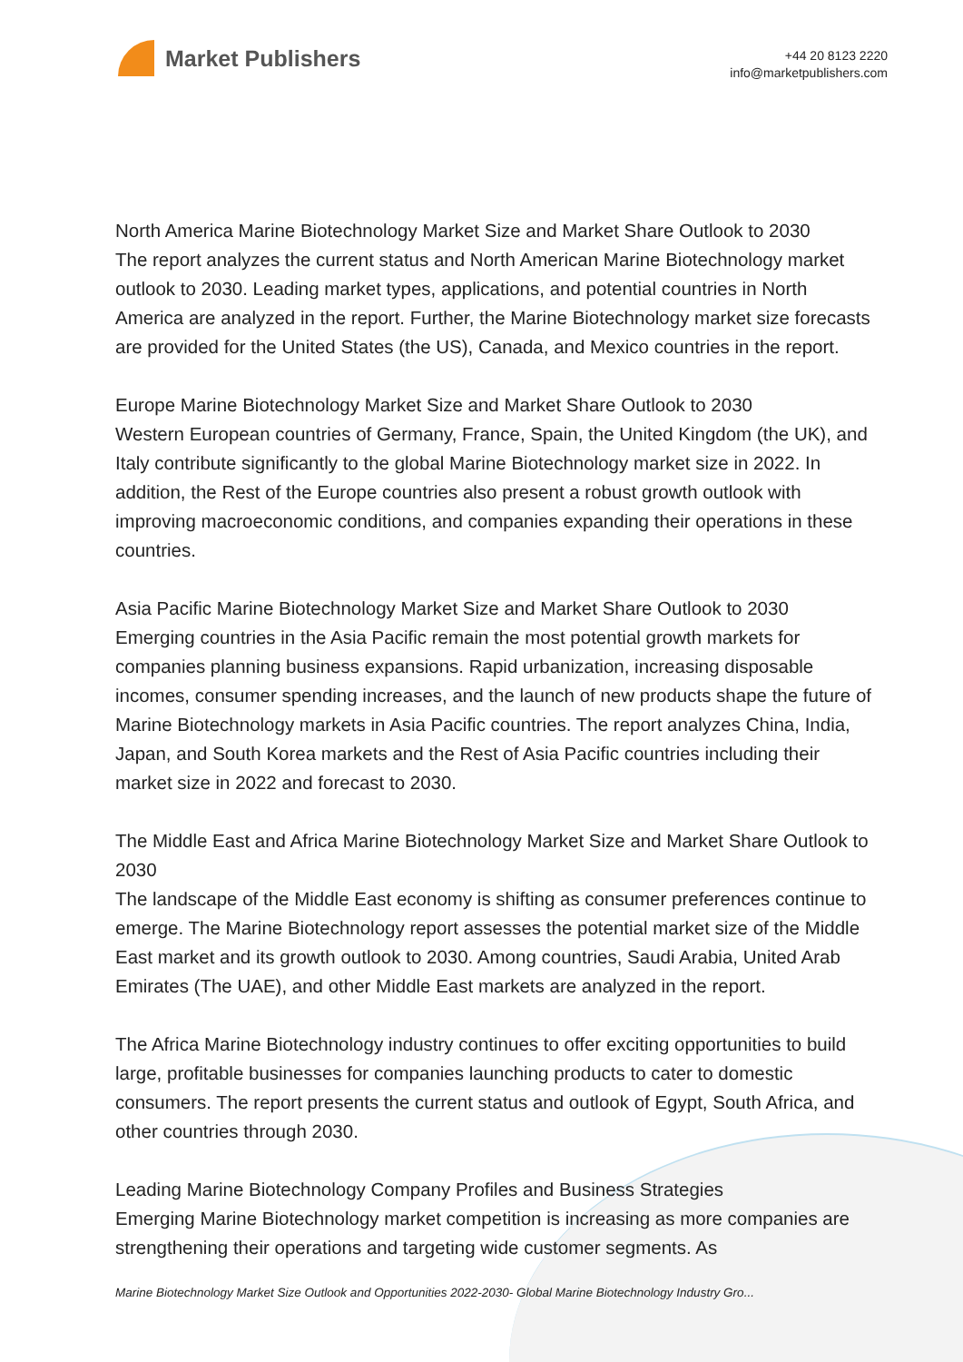Market Publishers
+44 20 8123 2220
info@marketpublishers.com
North America Marine Biotechnology Market Size and Market Share Outlook to 2030
The report analyzes the current status and North American Marine Biotechnology market outlook to 2030. Leading market types, applications, and potential countries in North America are analyzed in the report. Further, the Marine Biotechnology market size forecasts are provided for the United States (the US), Canada, and Mexico countries in the report.
Europe Marine Biotechnology Market Size and Market Share Outlook to 2030
Western European countries of Germany, France, Spain, the United Kingdom (the UK), and Italy contribute significantly to the global Marine Biotechnology market size in 2022. In addition, the Rest of the Europe countries also present a robust growth outlook with improving macroeconomic conditions, and companies expanding their operations in these countries.
Asia Pacific Marine Biotechnology Market Size and Market Share Outlook to 2030
Emerging countries in the Asia Pacific remain the most potential growth markets for companies planning business expansions. Rapid urbanization, increasing disposable incomes, consumer spending increases, and the launch of new products shape the future of Marine Biotechnology markets in Asia Pacific countries. The report analyzes China, India, Japan, and South Korea markets and the Rest of Asia Pacific countries including their market size in 2022 and forecast to 2030.
The Middle East and Africa Marine Biotechnology Market Size and Market Share Outlook to 2030
The landscape of the Middle East economy is shifting as consumer preferences continue to emerge. The Marine Biotechnology report assesses the potential market size of the Middle East market and its growth outlook to 2030. Among countries, Saudi Arabia, United Arab Emirates (The UAE), and other Middle East markets are analyzed in the report.
The Africa Marine Biotechnology industry continues to offer exciting opportunities to build large, profitable businesses for companies launching products to cater to domestic consumers. The report presents the current status and outlook of Egypt, South Africa, and other countries through 2030.
Leading Marine Biotechnology Company Profiles and Business Strategies
Emerging Marine Biotechnology market competition is increasing as more companies are strengthening their operations and targeting wide customer segments. As
Marine Biotechnology Market Size Outlook and Opportunities 2022-2030- Global Marine Biotechnology Industry Gro...